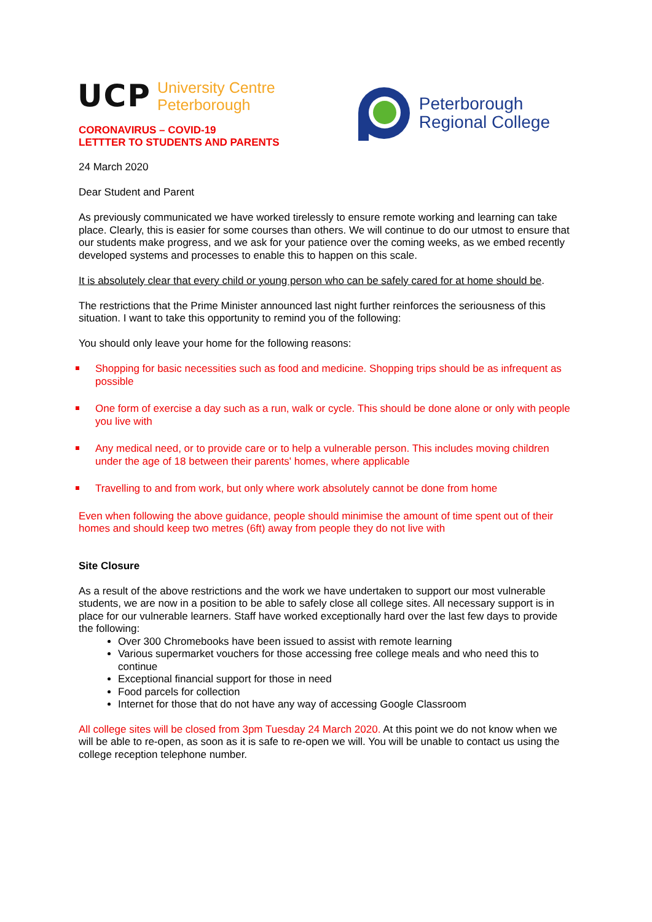UCP
University Centre
Peterborough
CORONAVIRUS – COVID-19
LETTTER TO STUDENTS AND PARENTS
Peterborough
Regional College
24 March 2020
Dear Student and Parent
As previously communicated we have worked tirelessly to ensure remote working and learning can take place. Clearly, this is easier for some courses than others. We will continue to do our utmost to ensure that our students make progress, and we ask for your patience over the coming weeks, as we embed recently developed systems and processes to enable this to happen on this scale.
It is absolutely clear that every child or young person who can be safely cared for at home should be.
The restrictions that the Prime Minister announced last night further reinforces the seriousness of this situation. I want to take this opportunity to remind you of the following:
You should only leave your home for the following reasons:
Shopping for basic necessities such as food and medicine. Shopping trips should be as infrequent as possible
One form of exercise a day such as a run, walk or cycle. This should be done alone or only with people you live with
Any medical need, or to provide care or to help a vulnerable person. This includes moving children under the age of 18 between their parents' homes, where applicable
Travelling to and from work, but only where work absolutely cannot be done from home
Even when following the above guidance, people should minimise the amount of time spent out of their homes and should keep two metres (6ft) away from people they do not live with
Site Closure
As a result of the above restrictions and the work we have undertaken to support our most vulnerable students, we are now in a position to be able to safely close all college sites. All necessary support is in place for our vulnerable learners. Staff have worked exceptionally hard over the last few days to provide the following:
Over 300 Chromebooks have been issued to assist with remote learning
Various supermarket vouchers for those accessing free college meals and who need this to continue
Exceptional financial support for those in need
Food parcels for collection
Internet for those that do not have any way of accessing Google Classroom
All college sites will be closed from 3pm Tuesday 24 March 2020. At this point we do not know when we will be able to re-open, as soon as it is safe to re-open we will. You will be unable to contact us using the college reception telephone number.